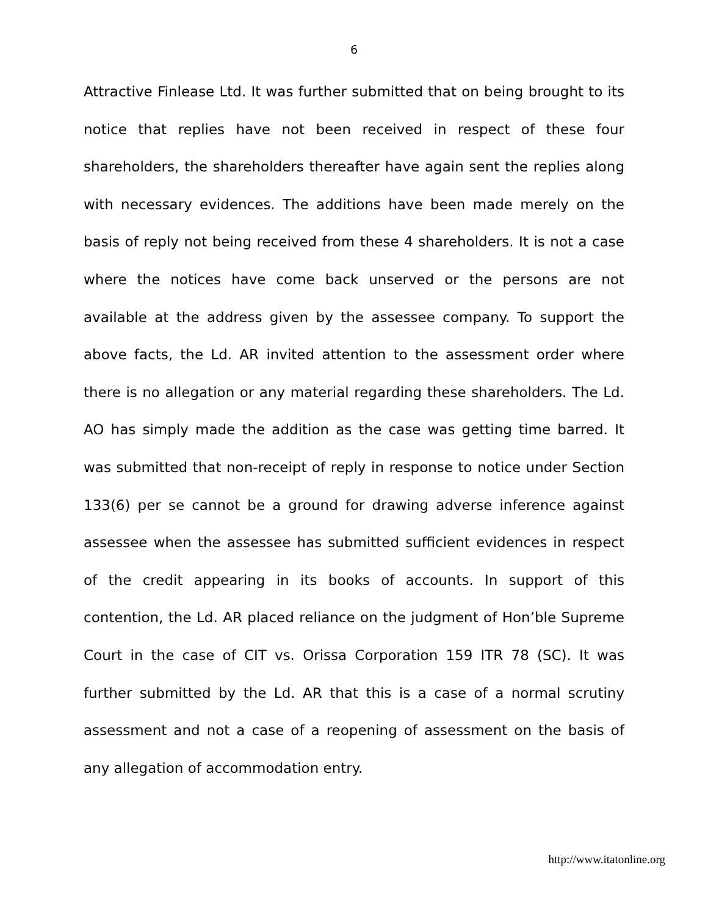6
Attractive Finlease Ltd. It was further submitted that on being brought to its notice that replies have not been received in respect of these four shareholders, the shareholders thereafter have again sent the replies along with necessary evidences. The additions have been made merely on the basis of reply not being received from these 4 shareholders. It is not a case where the notices have come back unserved or the persons are not available at the address given by the assessee company. To support the above facts, the Ld. AR invited attention to the assessment order where there is no allegation or any material regarding these shareholders. The Ld. AO has simply made the addition as the case was getting time barred. It was submitted that non-receipt of reply in response to notice under Section 133(6) per se cannot be a ground for drawing adverse inference against assessee when the assessee has submitted sufficient evidences in respect of the credit appearing in its books of accounts. In support of this contention, the Ld. AR placed reliance on the judgment of Hon’ble Supreme Court in the case of CIT vs. Orissa Corporation 159 ITR 78 (SC). It was further submitted by the Ld. AR that this is a case of a normal scrutiny assessment and not a case of a reopening of assessment on the basis of any allegation of accommodation entry.
http://www.itatonline.org